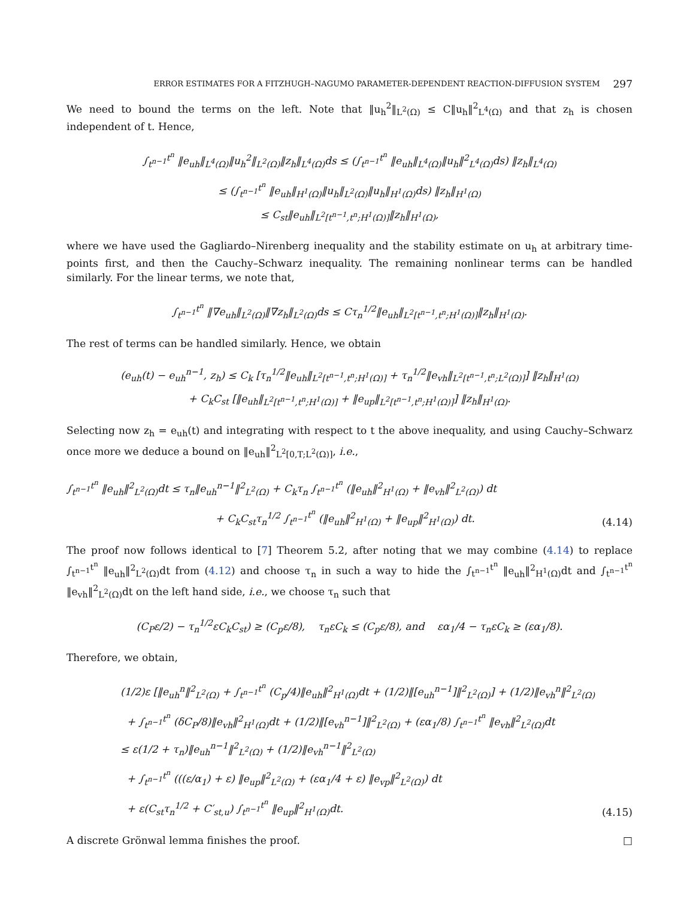ERROR ESTIMATES FOR A FITZHUGH–NAGUMO PARAMETER-DEPENDENT REACTION-DIFFUSION SYSTEM 297
We need to bound the terms on the left. Note that ‖u<sub>h</sub><sup>2</sup>‖<sub>L<sup>2</sup>(Ω)</sub> ≤ C‖u<sub>h</sub>‖<sup>2</sup><sub>L<sup>4</sup>(Ω)</sub> and that z<sub>h</sub> is chosen independent of t. Hence,
∫<sub>t<sup>n−1</sup></sub><sup>t<sup>n</sup></sup> ‖e<sub>uh</sub>‖<sub>L<sup>4</sup>(Ω)</sub>‖u<sub>h</sub><sup>2</sup>‖<sub>L<sup>2</sup>(Ω)</sub>‖z<sub>h</sub>‖<sub>L<sup>4</sup>(Ω)</sub>ds ≤ (∫<sub>t<sup>n−1</sup></sub><sup>t<sup>n</sup></sup> ‖e<sub>uh</sub>‖<sub>L<sup>4</sup>(Ω)</sub>‖u<sub>h</sub>‖<sup>2</sup><sub>L<sup>4</sup>(Ω)</sub>ds) ‖z<sub>h</sub>‖<sub>L<sup>4</sup>(Ω)</sub>
≤ (∫<sub>t<sup>n−1</sup></sub><sup>t<sup>n</sup></sup> ‖e<sub>uh</sub>‖<sub>H<sup>1</sup>(Ω)</sub>‖u<sub>h</sub>‖<sub>L<sup>2</sup>(Ω)</sub>‖u<sub>h</sub>‖<sub>H<sup>1</sup>(Ω)</sub>ds) ‖z<sub>h</sub>‖<sub>H<sup>1</sup>(Ω)</sub>
≤ C<sub>st</sub>‖e<sub>uh</sub>‖<sub>L<sup>2</sup>[t<sup>n−1</sup>,t<sup>n</sup>;H<sup>1</sup>(Ω)]</sub>‖z<sub>h</sub>‖<sub>H<sup>1</sup>(Ω)</sub>,
where we have used the Gagliardo–Nirenberg inequality and the stability estimate on u<sub>h</sub> at arbitrary time-points first, and then the Cauchy–Schwarz inequality. The remaining nonlinear terms can be handled similarly. For the linear terms, we note that,
∫<sub>t<sup>n−1</sup></sub><sup>t<sup>n</sup></sup> ‖∇e<sub>uh</sub>‖<sub>L<sup>2</sup>(Ω)</sub>‖∇z<sub>h</sub>‖<sub>L<sup>2</sup>(Ω)</sub>ds ≤ Cτ<sub>n</sub><sup>1/2</sup>‖e<sub>uh</sub>‖<sub>L<sup>2</sup>[t<sup>n−1</sup>,t<sup>n</sup>;H<sup>1</sup>(Ω)]</sub>‖z<sub>h</sub>‖<sub>H<sup>1</sup>(Ω)</sub>.
The rest of terms can be handled similarly. Hence, we obtain
(e<sub>uh</sub>(t) − e<sub>uh</sub><sup>n−1</sup>, z<sub>h</sub>) ≤ C<sub>k</sub> [τ<sub>n</sub><sup>1/2</sup>‖e<sub>uh</sub>‖<sub>L<sup>2</sup>[t<sup>n−1</sup>,t<sup>n</sup>;H<sup>1</sup>(Ω)]</sub> + τ<sub>n</sub><sup>1/2</sup>‖e<sub>vh</sub>‖<sub>L<sup>2</sup>[t<sup>n−1</sup>,t<sup>n</sup>;L<sup>2</sup>(Ω)]</sub>] ‖z<sub>h</sub>‖<sub>H<sup>1</sup>(Ω)</sub>
+ C<sub>k</sub>C<sub>st</sub> [‖e<sub>uh</sub>‖<sub>L<sup>2</sup>[t<sup>n−1</sup>,t<sup>n</sup>;H<sup>1</sup>(Ω)]</sub> + ‖e<sub>up</sub>‖<sub>L<sup>2</sup>[t<sup>n−1</sup>,t<sup>n</sup>;H<sup>1</sup>(Ω)]</sub>] ‖z<sub>h</sub>‖<sub>H<sup>1</sup>(Ω)</sub>.
Selecting now z<sub>h</sub> = e<sub>uh</sub>(t) and integrating with respect to t the above inequality, and using Cauchy–Schwarz once more we deduce a bound on ‖e<sub>uh</sub>‖<sup>2</sup><sub>L<sup>2</sup>[0,T;L<sup>2</sup>(Ω)]</sub>, i.e.,
∫<sub>t<sup>n−1</sup></sub><sup>t<sup>n</sup></sup> ‖e<sub>uh</sub>‖<sup>2</sup><sub>L<sup>2</sup>(Ω)</sub>dt ≤ τ<sub>n</sub>‖e<sub>uh</sub><sup>n−1</sup>‖<sup>2</sup><sub>L<sup>2</sup>(Ω)</sub> + C<sub>k</sub>τ<sub>n</sub> ∫<sub>t<sup>n−1</sup></sub><sup>t<sup>n</sup></sup> (‖e<sub>uh</sub>‖<sup>2</sup><sub>H<sup>1</sup>(Ω)</sub> + ‖e<sub>vh</sub>‖<sup>2</sup><sub>L<sup>2</sup>(Ω)</sub>) dt
+ C<sub>k</sub>C<sub>st</sub>τ<sub>n</sub><sup>1/2</sup> ∫<sub>t<sup>n−1</sup></sub><sup>t<sup>n</sup></sup> (‖e<sub>uh</sub>‖<sup>2</sup><sub>H<sup>1</sup>(Ω)</sub> + ‖e<sub>up</sub>‖<sup>2</sup><sub>H<sup>1</sup>(Ω)</sub>) dt. (4.14)
The proof now follows identical to [7] Theorem 5.2, after noting that we may combine (4.14) to replace ∫<sub>t<sup>n−1</sup></sub><sup>t<sup>n</sup></sup> ‖e<sub>uh</sub>‖<sup>2</sup><sub>L<sup>2</sup>(Ω)</sub>dt from (4.12) and choose τ<sub>n</sub> in such a way to hide the ∫<sub>t<sup>n−1</sup></sub><sup>t<sup>n</sup></sup> ‖e<sub>uh</sub>‖<sup>2</sup><sub>H<sup>1</sup>(Ω)</sub>dt and ∫<sub>t<sup>n−1</sup></sub><sup>t<sup>n</sup></sup> ‖e<sub>vh</sub>‖<sup>2</sup><sub>L<sup>2</sup>(Ω)</sub>dt on the left hand side, i.e., we choose τ<sub>n</sub> such that
(C<sub>P</sub>ε/2) − τ<sub>n</sub><sup>1/2</sup>εC<sub>k</sub>C<sub>st</sub>) ≥ (C<sub>p</sub>ε/8), τ<sub>n</sub>εC<sub>k</sub> ≤ (C<sub>p</sub>ε/8), and εα<sub>1</sub>/4 − τ<sub>n</sub>εC<sub>k</sub> ≥ (εα<sub>1</sub>/8).
Therefore, we obtain,
(1/2)ε [‖e<sub>uh</sub><sup>n</sup>‖<sup>2</sup><sub>L<sup>2</sup>(Ω)</sub> + ∫<sub>t<sup>n−1</sup></sub><sup>t<sup>n</sup></sup> (C<sub>p</sub>/4)‖e<sub>uh</sub>‖<sup>2</sup><sub>H<sup>1</sup>(Ω)</sub>dt + (1/2)‖[e<sub>uh</sub><sup>n−1</sup>]‖<sup>2</sup><sub>L<sup>2</sup>(Ω)</sub>] + (1/2)‖e<sub>vh</sub><sup>n</sup>‖<sup>2</sup><sub>L<sup>2</sup>(Ω)</sub>
+ ∫<sub>t<sup>n−1</sup></sub><sup>t<sup>n</sup></sup> (δC<sub>P</sub>/8)‖e<sub>vh</sub>‖<sup>2</sup><sub>H<sup>1</sup>(Ω)</sub>dt + (1/2)‖[e<sub>vh</sub><sup>n−1</sup>]‖<sup>2</sup><sub>L<sup>2</sup>(Ω)</sub> + (εα<sub>1</sub>/8) ∫<sub>t<sup>n−1</sup></sub><sup>t<sup>n</sup></sup> ‖e<sub>vh</sub>‖<sup>2</sup><sub>L<sup>2</sup>(Ω)</sub>dt
≤ ε(1/2 + τ<sub>n</sub>)‖e<sub>uh</sub><sup>n−1</sup>‖<sup>2</sup><sub>L<sup>2</sup>(Ω)</sub> + (1/2)‖e<sub>vh</sub><sup>n−1</sup>‖<sup>2</sup><sub>L<sup>2</sup>(Ω)</sub>
+ ∫<sub>t<sup>n−1</sup></sub><sup>t<sup>n</sup></sup> (((ε/α<sub>1</sub>) + ε) ‖e<sub>up</sub>‖<sup>2</sup><sub>L<sup>2</sup>(Ω)</sub> + (εα<sub>1</sub>/4 + ε) ‖e<sub>vp</sub>‖<sup>2</sup><sub>L<sup>2</sup>(Ω)</sub>) dt
+ ε(C<sub>st</sub>τ<sub>n</sub><sup>1/2</sup> + C′<sub>st,u</sub>) ∫<sub>t<sup>n−1</sup></sub><sup>t<sup>n</sup></sup> ‖e<sub>up</sub>‖<sup>2</sup><sub>H<sup>1</sup>(Ω)</sub>dt. (4.15)
A discrete Grönwal lemma finishes the proof. □